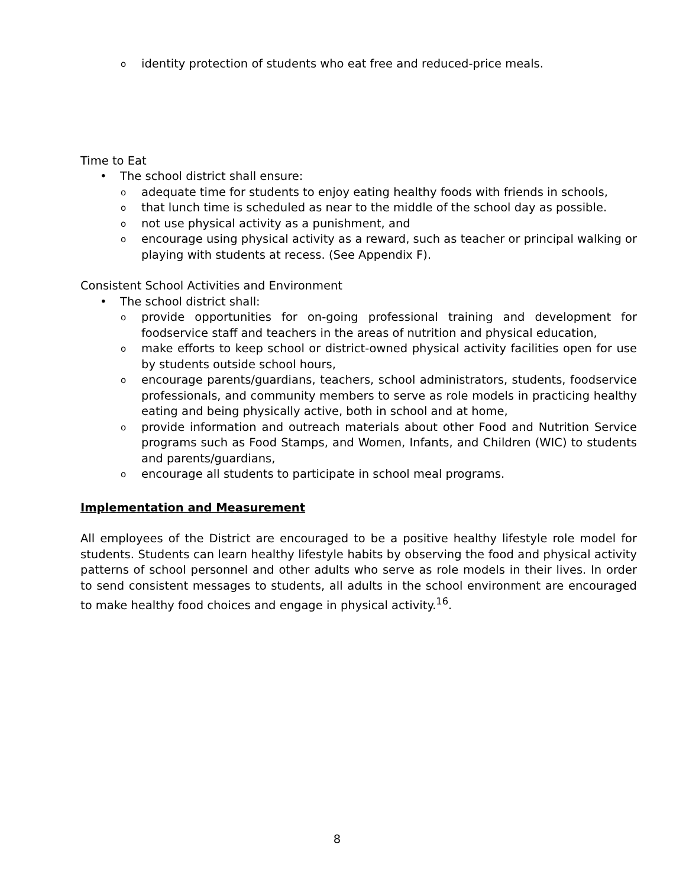o identity protection of students who eat free and reduced-price meals.
Time to Eat
• The school district shall ensure:
o adequate time for students to enjoy eating healthy foods with friends in schools,
o that lunch time is scheduled as near to the middle of the school day as possible.
o not use physical activity as a punishment, and
o encourage using physical activity as a reward, such as teacher or principal walking or playing with students at recess. (See Appendix F).
Consistent School Activities and Environment
• The school district shall:
o provide opportunities for on-going professional training and development for foodservice staff and teachers in the areas of nutrition and physical education,
o make efforts to keep school or district-owned physical activity facilities open for use by students outside school hours,
o encourage parents/guardians, teachers, school administrators, students, foodservice professionals, and community members to serve as role models in practicing healthy eating and being physically active, both in school and at home,
o provide information and outreach materials about other Food and Nutrition Service programs such as Food Stamps, and Women, Infants, and Children (WIC) to students and parents/guardians,
o encourage all students to participate in school meal programs.
Implementation and Measurement
All employees of the District are encouraged to be a positive healthy lifestyle role model for students. Students can learn healthy lifestyle habits by observing the food and physical activity patterns of school personnel and other adults who serve as role models in their lives. In order to send consistent messages to students, all adults in the school environment are encouraged to make healthy food choices and engage in physical activity.<sup>16</sup>.
8